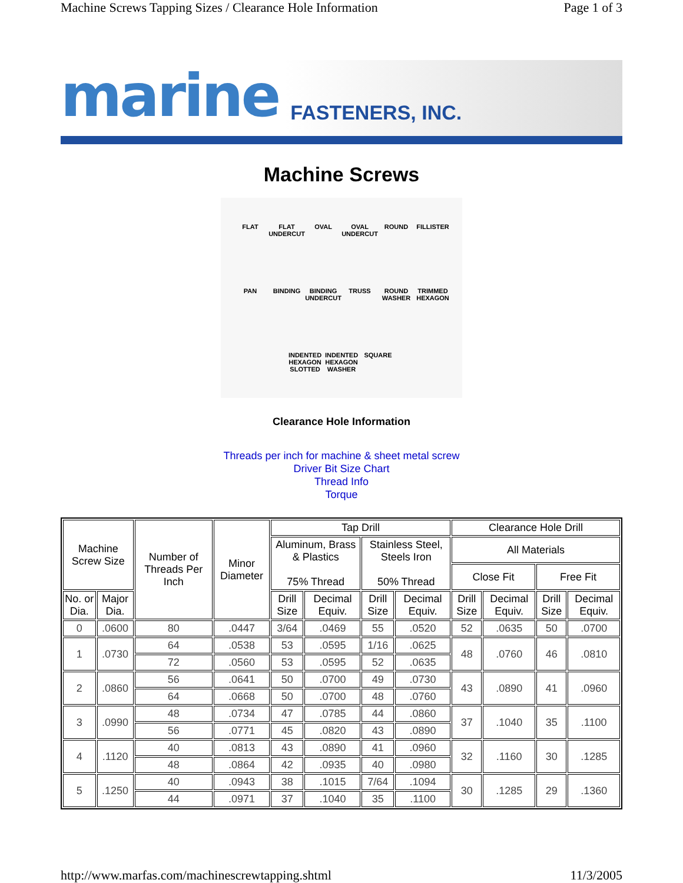Machine Screws Tapping Sizes / Clearance Hole Information Page 1 of 3
marine FASTENERS, INC.
Machine Screws
FLAT FLAT UNDERCUT OVAL OVAL UNDERCUT ROUND FILLISTER PAN BINDING BINDING UNDERCUT TRUSS ROUND WASHER TRIMMED HEXAGON INDENTED HEXAGON SLOTTED INDENTED HEXAGON WASHER SQUARE
Clearance Hole Information
Threads per inch for machine & sheet metal screw
Driver Bit Size Chart
Thread Info
Torque
| Machine Screw Size | | Number of Threads Per Inch | Minor Diameter | Tap Drill | | | | Clearance Hole Drill | | | |
| --- | --- | --- | --- | --- | --- | --- | --- | --- | --- | --- | --- |
| | | | | Aluminum, Brass & Plastics 75% Thread | | Stainless Steel, Steels Iron 50% Thread | | All Materials | | | |
| | | | | | | | | Close Fit | | Free Fit | |
| No. or Dia. | Major Dia. | | | Drill Size | Decimal Equiv. | Drill Size | Decimal Equiv. | Drill Size | Decimal Equiv. | Drill Size | Decimal Equiv. |
| 0 | .0600 | 80 | .0447 | 3/64 | .0469 | 55 | .0520 | 52 | .0635 | 50 | .0700 |
| 1 | .0730 | 64 | .0538 | 53 | .0595 | 1/16 | .0625 | 48 | .0760 | 46 | .0810 |
| | | 72 | .0560 | 53 | .0595 | 52 | .0635 | | | | |
| 2 | .0860 | 56 | .0641 | 50 | .0700 | 49 | .0730 | 43 | .0890 | 41 | .0960 |
| | | 64 | .0668 | 50 | .0700 | 48 | .0760 | | | | |
| 3 | .0990 | 48 | .0734 | 47 | .0785 | 44 | .0860 | 37 | .1040 | 35 | .1100 |
| | | 56 | .0771 | 45 | .0820 | 43 | .0890 | | | | |
| 4 | .1120 | 40 | .0813 | 43 | .0890 | 41 | .0960 | 32 | .1160 | 30 | .1285 |
| | | 48 | .0864 | 42 | .0935 | 40 | .0980 | | | | |
| 5 | .1250 | 40 | .0943 | 38 | .1015 | 7/64 | .1094 | 30 | .1285 | 29 | .1360 |
| | | 44 | .0971 | 37 | .1040 | 35 | .1100 | | | | |
http://www.marfas.com/machinescrewtapping.shtml 11/3/2005